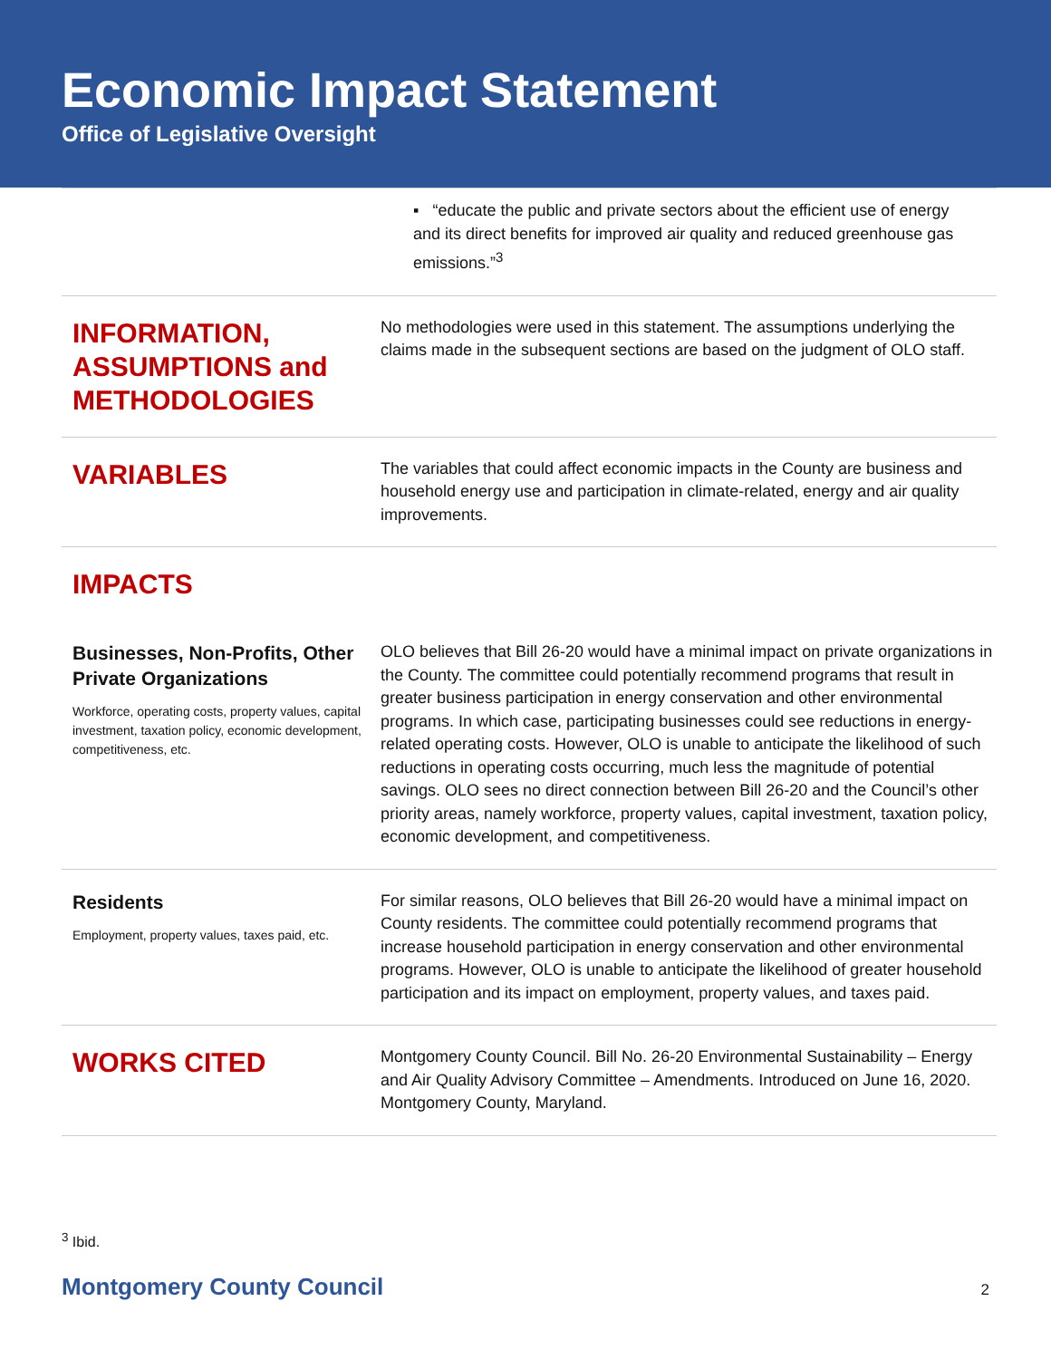Economic Impact Statement
Office of Legislative Oversight
▪ “educate the public and private sectors about the efficient use of energy and its direct benefits for improved air quality and reduced greenhouse gas emissions.”<sup>3</sup>
INFORMATION, ASSUMPTIONS and METHODOLOGIES
No methodologies were used in this statement. The assumptions underlying the claims made in the subsequent sections are based on the judgment of OLO staff.
VARIABLES
The variables that could affect economic impacts in the County are business and household energy use and participation in climate-related, energy and air quality improvements.
IMPACTS
Businesses, Non-Profits, Other Private Organizations
Workforce, operating costs, property values, capital investment, taxation policy, economic development, competitiveness, etc.
OLO believes that Bill 26-20 would have a minimal impact on private organizations in the County. The committee could potentially recommend programs that result in greater business participation in energy conservation and other environmental programs. In which case, participating businesses could see reductions in energy-related operating costs. However, OLO is unable to anticipate the likelihood of such reductions in operating costs occurring, much less the magnitude of potential savings. OLO sees no direct connection between Bill 26-20 and the Council’s other priority areas, namely workforce, property values, capital investment, taxation policy, economic development, and competitiveness.
Residents
Employment, property values, taxes paid, etc.
For similar reasons, OLO believes that Bill 26-20 would have a minimal impact on County residents. The committee could potentially recommend programs that increase household participation in energy conservation and other environmental programs. However, OLO is unable to anticipate the likelihood of greater household participation and its impact on employment, property values, and taxes paid.
WORKS CITED
Montgomery County Council. Bill No. 26-20 Environmental Sustainability – Energy and Air Quality Advisory Committee – Amendments. Introduced on June 16, 2020. Montgomery County, Maryland.
<sup>3</sup> Ibid.
Montgomery County Council 2